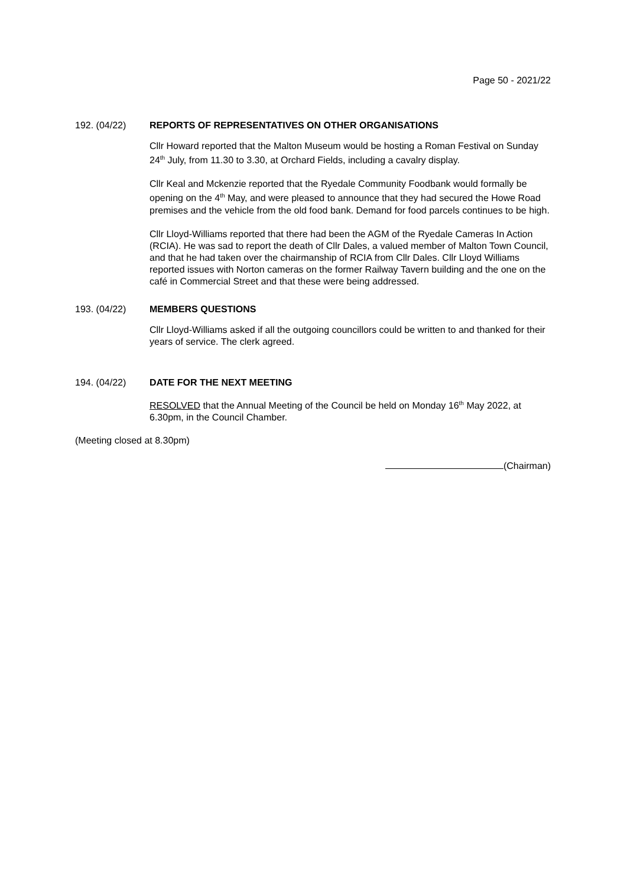Page 50 - 2021/22
192. (04/22) REPORTS OF REPRESENTATIVES ON OTHER ORGANISATIONS
Cllr Howard reported that the Malton Museum would be hosting a Roman Festival on Sunday 24<sup>th</sup> July, from 11.30 to 3.30, at Orchard Fields, including a cavalry display.
Cllr Keal and Mckenzie reported that the Ryedale Community Foodbank would formally be opening on the 4<sup>th</sup> May, and were pleased to announce that they had secured the Howe Road premises and the vehicle from the old food bank. Demand for food parcels continues to be high.
Cllr Lloyd-Williams reported that there had been the AGM of the Ryedale Cameras In Action (RCIA). He was sad to report the death of Cllr Dales, a valued member of Malton Town Council, and that he had taken over the chairmanship of RCIA from Cllr Dales. Cllr Lloyd Williams reported issues with Norton cameras on the former Railway Tavern building and the one on the café in Commercial Street and that these were being addressed.
193. (04/22) MEMBERS QUESTIONS
Cllr Lloyd-Williams asked if all the outgoing councillors could be written to and thanked for their years of service. The clerk agreed.
194. (04/22) DATE FOR THE NEXT MEETING
RESOLVED that the Annual Meeting of the Council be held on Monday 16<sup>th</sup> May 2022, at 6.30pm, in the Council Chamber.
(Meeting closed at 8.30pm)
(Chairman)